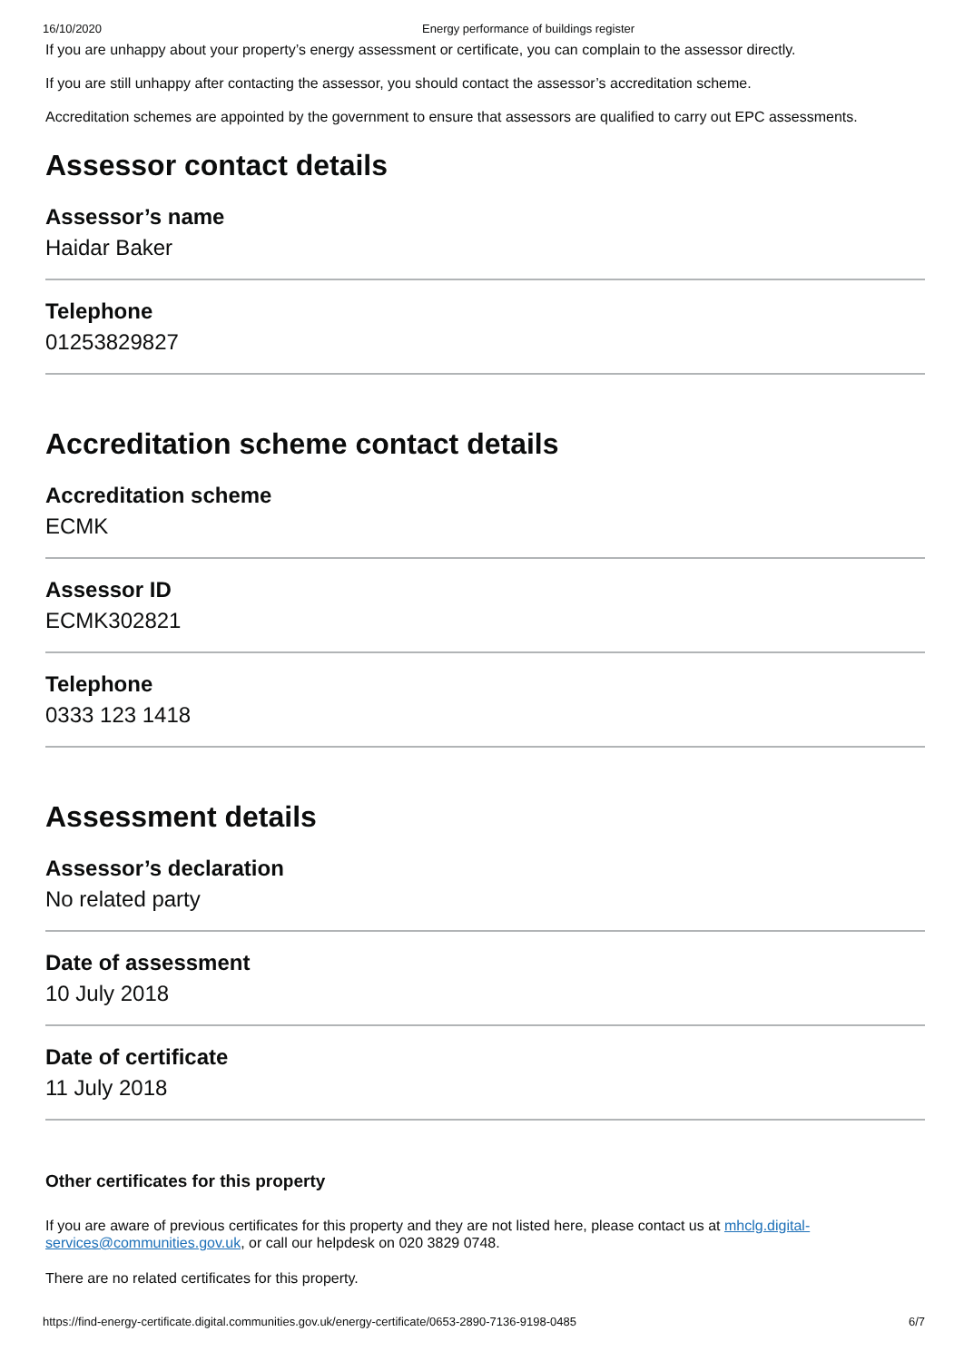16/10/2020 Energy performance of buildings register
If you are unhappy about your property’s energy assessment or certificate, you can complain to the assessor directly.
If you are still unhappy after contacting the assessor, you should contact the assessor’s accreditation scheme.
Accreditation schemes are appointed by the government to ensure that assessors are qualified to carry out EPC assessments.
Assessor contact details
Assessor’s name
Haidar Baker
Telephone
01253829827
Accreditation scheme contact details
Accreditation scheme
ECMK
Assessor ID
ECMK302821
Telephone
0333 123 1418
Assessment details
Assessor’s declaration
No related party
Date of assessment
10 July 2018
Date of certificate
11 July 2018
Other certificates for this property
If you are aware of previous certificates for this property and they are not listed here, please contact us at mhclg.digital-services@communities.gov.uk, or call our helpdesk on 020 3829 0748.
There are no related certificates for this property.
https://find-energy-certificate.digital.communities.gov.uk/energy-certificate/0653-2890-7136-9198-0485 6/7